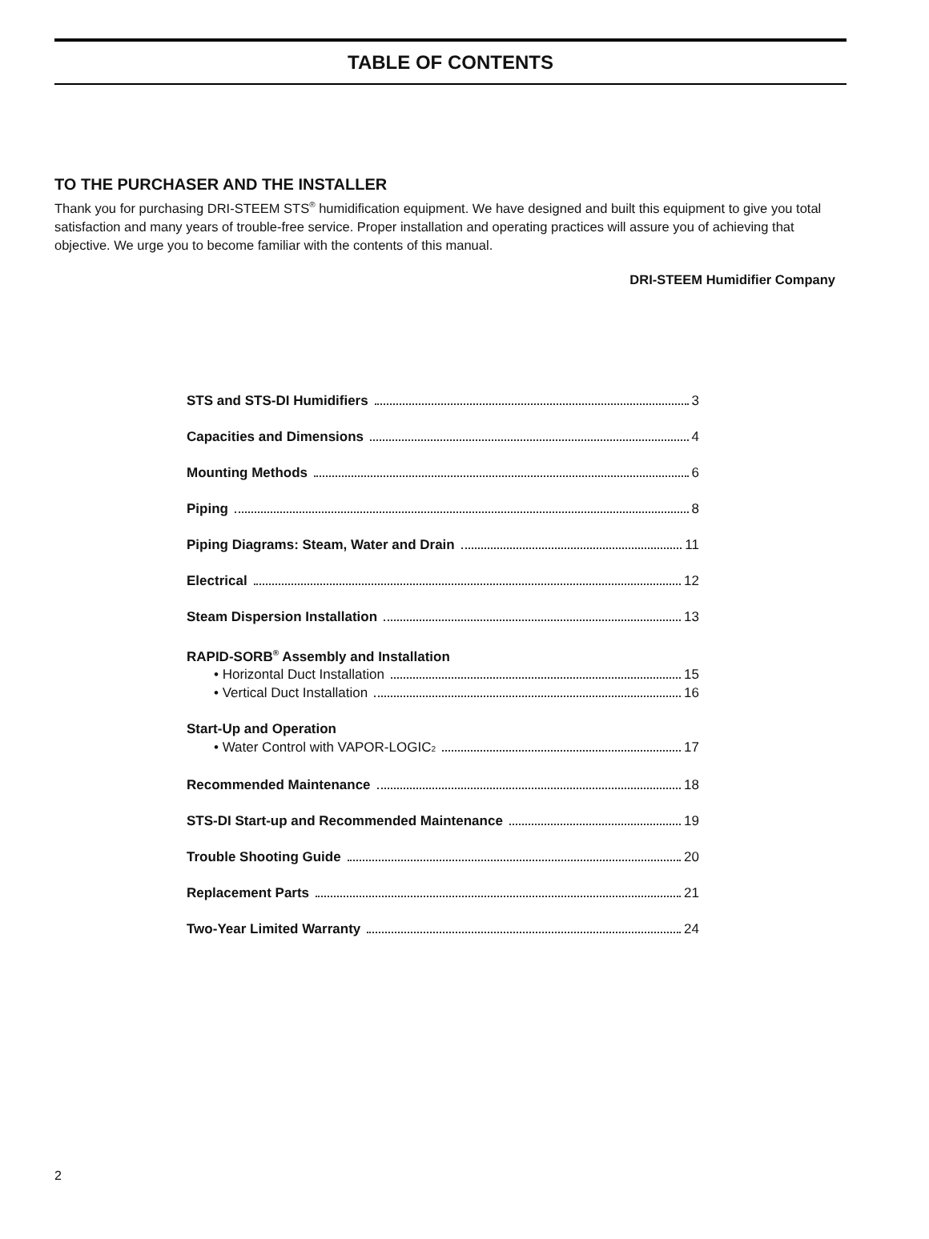TABLE OF CONTENTS
TO THE PURCHASER AND THE INSTALLER
Thank you for purchasing DRI-STEEM STS<sup>®</sup> humidification equipment. We have designed and built this equipment to give you total satisfaction and many years of trouble-free service. Proper installation and operating practices will assure you of achieving that objective. We urge you to become familiar with the contents of this manual.
DRI-STEEM Humidifier Company
STS and STS-DI Humidifiers 3
Capacities and Dimensions 4
Mounting Methods 6
Piping 8
Piping Diagrams: Steam, Water and Drain 11
Electrical 12
Steam Dispersion Installation 13
RAPID-SORB<sup>®</sup> Assembly and Installation
• Horizontal Duct Installation 15
• Vertical Duct Installation 16
Start-Up and Operation
• Water Control with VAPOR-LOGIC<sub>2</sub> 17
Recommended Maintenance 18
STS-DI Start-up and Recommended Maintenance 19
Trouble Shooting Guide 20
Replacement Parts 21
Two-Year Limited Warranty 24
2